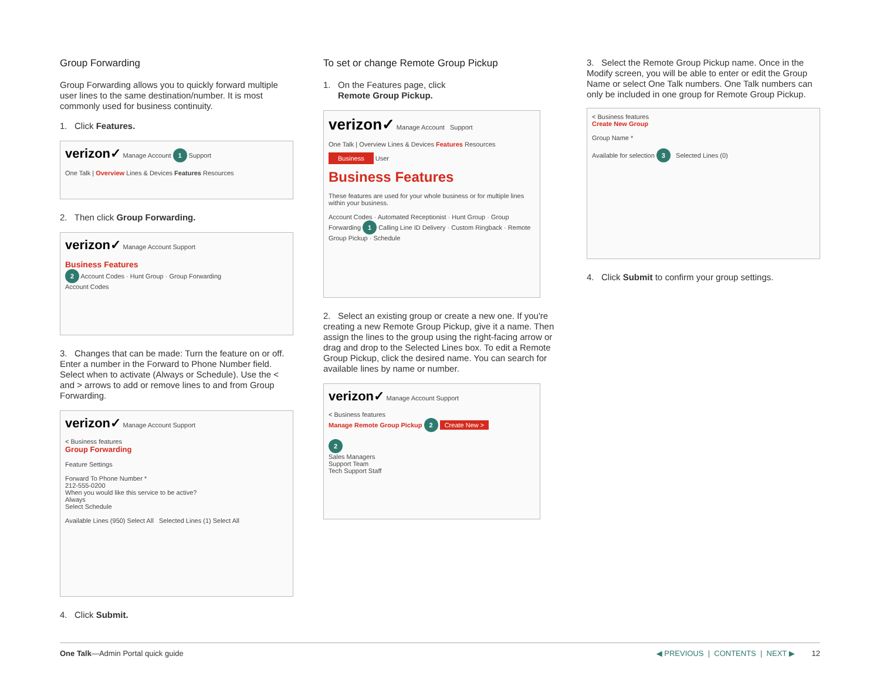Group Forwarding
Group Forwarding allows you to quickly forward multiple user lines to the same destination/number. It is most commonly used for business continuity.
1. Click Features.
verizon✓ Manage Account 1 Support
One Talk | Overview Lines & Devices Features Resources
2. Then click Group Forwarding.
verizon✓ Manage Account Support
Business Features
2 Account Codes · Hunt Group · Group Forwarding
Account Codes
3. Changes that can be made: Turn the feature on or off. Enter a number in the Forward to Phone Number field. Select when to activate (Always or Schedule). Use the < and > arrows to add or remove lines to and from Group Forwarding.
verizon✓ Manage Account Support
< Business features
Group Forwarding
Feature Settings
Forward To Phone Number *
212-555-0200
When you would like this service to be active?
Always
Select Schedule
Available Lines (950) Select All Selected Lines (1) Select All
4. Click Submit.
To set or change Remote Group Pickup
1. On the Features page, click
Remote Group Pickup.
verizon✓ Manage Account Support
One Talk | Overview Lines & Devices Features Resources
Business User
Business Features
These features are used for your whole business or for multiple lines within your business.
Account Codes · Automated Receptionist · Hunt Group · Group Forwarding 1 Calling Line ID Delivery · Custom Ringback · Remote Group Pickup · Schedule
2. Select an existing group or create a new one. If you're creating a new Remote Group Pickup, give it a name. Then assign the lines to the group using the right-facing arrow or drag and drop to the Selected Lines box. To edit a Remote Group Pickup, click the desired name. You can search for available lines by name or number.
verizon✓ Manage Account Support
< Business features
Manage Remote Group Pickup 2 Create New >
2
Sales Managers
Support Team
Tech Support Staff
3. Select the Remote Group Pickup name. Once in the Modify screen, you will be able to enter or edit the Group Name or select One Talk numbers. One Talk numbers can only be included in one group for Remote Group Pickup.
< Business features
Create New Group
Group Name *
Available for selection 3 Selected Lines (0)
4. Click Submit to confirm your group settings.
One Talk—Admin Portal quick guide ◀ PREVIOUS | CONTENTS | NEXT ▶ 12